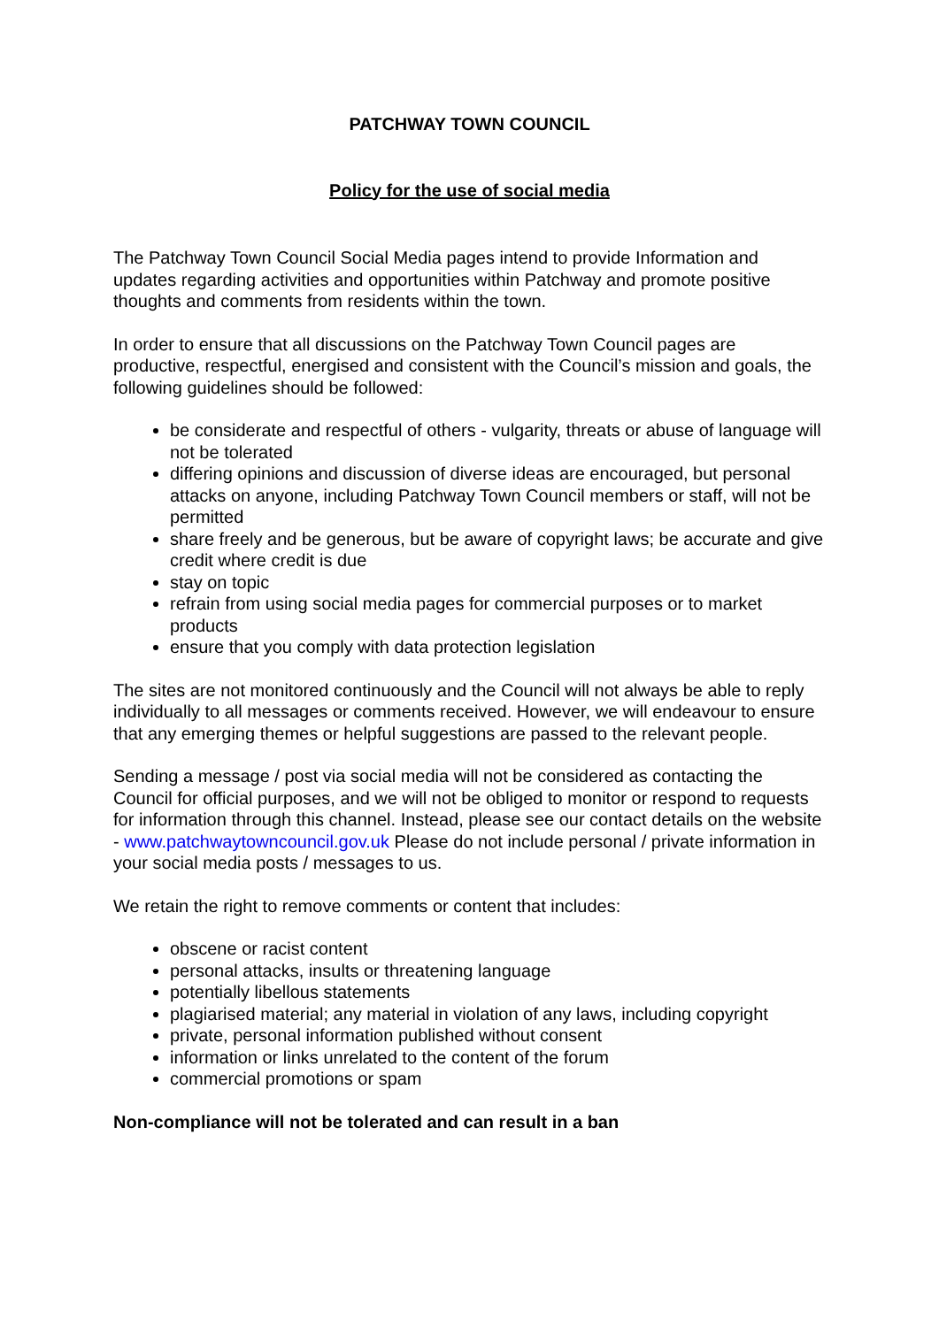PATCHWAY TOWN COUNCIL
Policy for the use of social media
The Patchway Town Council Social Media pages intend to provide Information and updates regarding activities and opportunities within Patchway and promote positive thoughts and comments from residents within the town.
In order to ensure that all discussions on the Patchway Town Council pages are productive, respectful, energised and consistent with the Council’s mission and goals, the following guidelines should be followed:
be considerate and respectful of others - vulgarity, threats or abuse of language will not be tolerated
differing opinions and discussion of diverse ideas are encouraged, but personal attacks on anyone, including Patchway Town Council members or staff, will not be permitted
share freely and be generous, but be aware of copyright laws; be accurate and give credit where credit is due
stay on topic
refrain from using social media pages for commercial purposes or to market products
ensure that you comply with data protection legislation
The sites are not monitored continuously and the Council will not always be able to reply individually to all messages or comments received. However, we will endeavour to ensure that any emerging themes or helpful suggestions are passed to the relevant people.
Sending a message / post via social media will not be considered as contacting the Council for official purposes, and we will not be obliged to monitor or respond to requests for information through this channel. Instead, please see our contact details on the website - www.patchwaytowncouncil.gov.uk Please do not include personal / private information in your social media posts / messages to us.
We retain the right to remove comments or content that includes:
obscene or racist content
personal attacks, insults or threatening language
potentially libellous statements
plagiarised material; any material in violation of any laws, including copyright
private, personal information published without consent
information or links unrelated to the content of the forum
commercial promotions or spam
Non-compliance will not be tolerated and can result in a ban